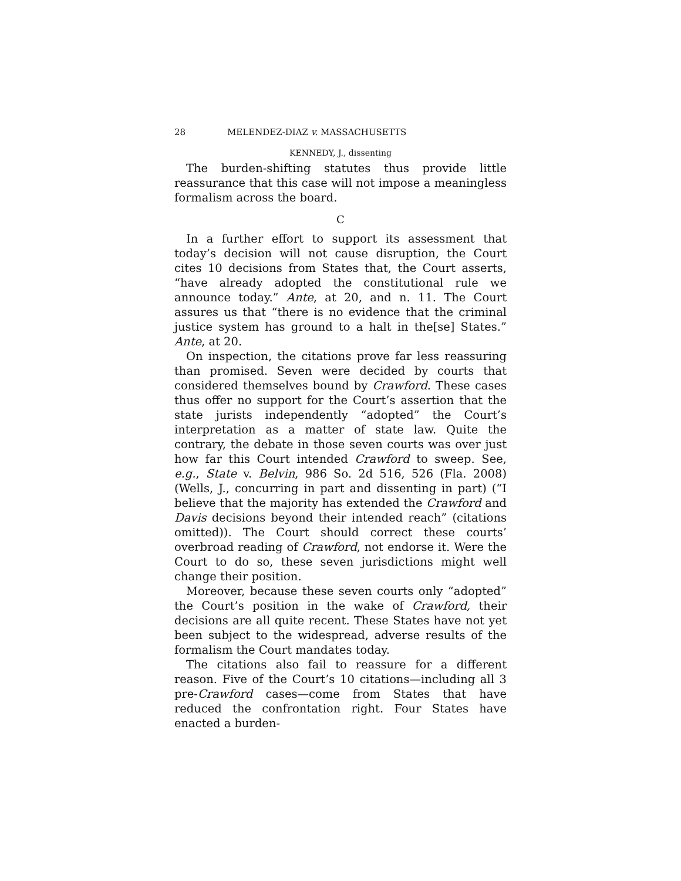28 MELENDEZ-DIAZ v. MASSACHUSETTS
KENNEDY, J., dissenting
The burden-shifting statutes thus provide little reassurance that this case will not impose a meaningless formalism across the board.
C
In a further effort to support its assessment that today’s decision will not cause disruption, the Court cites 10 decisions from States that, the Court asserts, “have already adopted the constitutional rule we announce today.” Ante, at 20, and n. 11. The Court assures us that “there is no evidence that the criminal justice system has ground to a halt in the[se] States.” Ante, at 20.
On inspection, the citations prove far less reassuring than promised. Seven were decided by courts that considered themselves bound by Crawford. These cases thus offer no support for the Court’s assertion that the state jurists independently “adopted” the Court’s interpretation as a matter of state law. Quite the contrary, the debate in those seven courts was over just how far this Court intended Crawford to sweep. See, e.g., State v. Belvin, 986 So. 2d 516, 526 (Fla. 2008) (Wells, J., concurring in part and dissenting in part) (“I believe that the majority has extended the Crawford and Davis decisions beyond their intended reach” (citations omitted)). The Court should correct these courts’ overbroad reading of Crawford, not endorse it. Were the Court to do so, these seven jurisdictions might well change their position.
Moreover, because these seven courts only “adopted” the Court’s position in the wake of Crawford, their decisions are all quite recent. These States have not yet been subject to the widespread, adverse results of the formalism the Court mandates today.
The citations also fail to reassure for a different reason. Five of the Court’s 10 citations—including all 3 pre-Crawford cases—come from States that have reduced the confrontation right. Four States have enacted a burden-